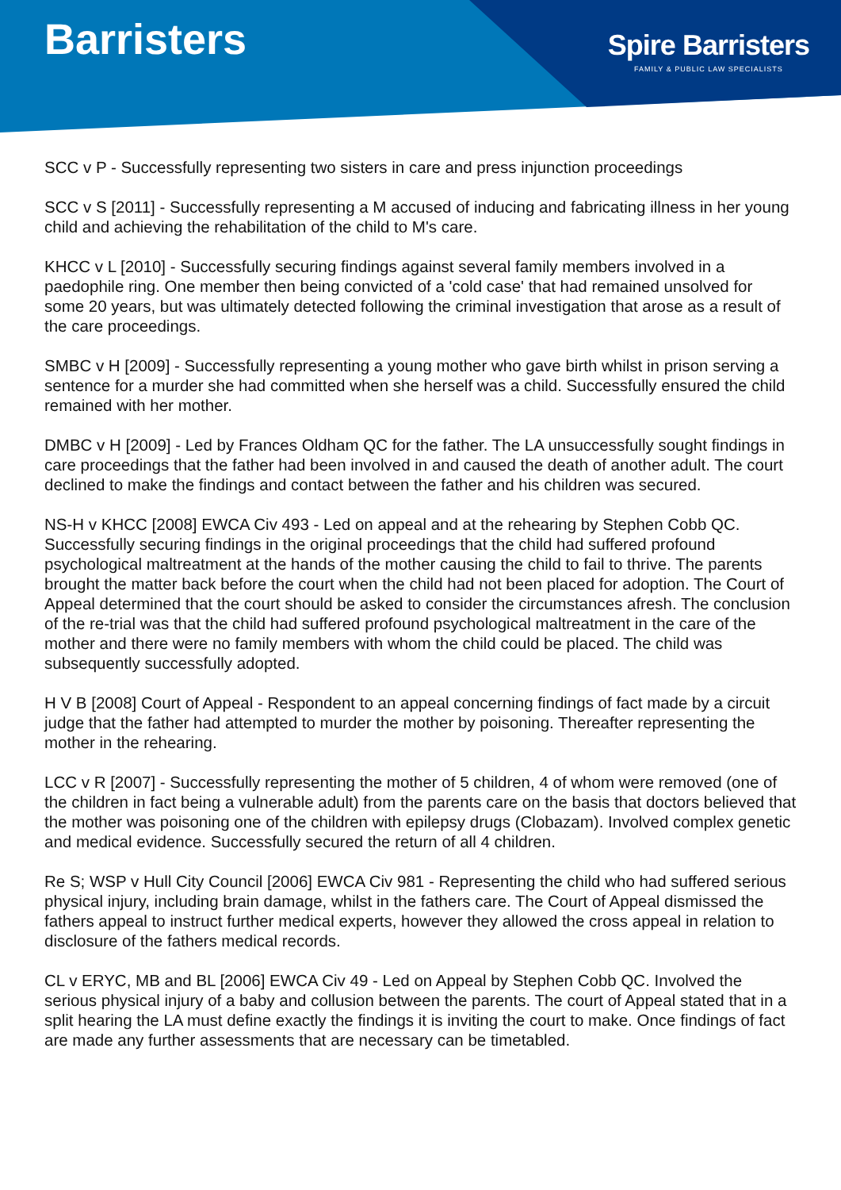Barristers
Spire Barristers
FAMILY & PUBLIC LAW SPECIALISTS
SCC v P - Successfully representing two sisters in care and press injunction proceedings
SCC v S [2011] - Successfully representing a M accused of inducing and fabricating illness in her young child and achieving the rehabilitation of the child to M's care.
KHCC v L [2010] - Successfully securing findings against several family members involved in a paedophile ring. One member then being convicted of a 'cold case' that had remained unsolved for some 20 years, but was ultimately detected following the criminal investigation that arose as a result of the care proceedings.
SMBC v H [2009] - Successfully representing a young mother who gave birth whilst in prison serving a sentence for a murder she had committed when she herself was a child. Successfully ensured the child remained with her mother.
DMBC v H [2009] - Led by Frances Oldham QC for the father. The LA unsuccessfully sought findings in care proceedings that the father had been involved in and caused the death of another adult. The court declined to make the findings and contact between the father and his children was secured.
NS-H v KHCC [2008] EWCA Civ 493 - Led on appeal and at the rehearing by Stephen Cobb QC. Successfully securing findings in the original proceedings that the child had suffered profound psychological maltreatment at the hands of the mother causing the child to fail to thrive. The parents brought the matter back before the court when the child had not been placed for adoption. The Court of Appeal determined that the court should be asked to consider the circumstances afresh. The conclusion of the re-trial was that the child had suffered profound psychological maltreatment in the care of the mother and there were no family members with whom the child could be placed. The child was subsequently successfully adopted.
H V B [2008] Court of Appeal - Respondent to an appeal concerning findings of fact made by a circuit judge that the father had attempted to murder the mother by poisoning. Thereafter representing the mother in the rehearing.
LCC v R [2007] - Successfully representing the mother of 5 children, 4 of whom were removed (one of the children in fact being a vulnerable adult) from the parents care on the basis that doctors believed that the mother was poisoning one of the children with epilepsy drugs (Clobazam). Involved complex genetic and medical evidence. Successfully secured the return of all 4 children.
Re S; WSP v Hull City Council [2006] EWCA Civ 981 - Representing the child who had suffered serious physical injury, including brain damage, whilst in the fathers care. The Court of Appeal dismissed the fathers appeal to instruct further medical experts, however they allowed the cross appeal in relation to disclosure of the fathers medical records.
CL v ERYC, MB and BL [2006] EWCA Civ 49 - Led on Appeal by Stephen Cobb QC. Involved the serious physical injury of a baby and collusion between the parents. The court of Appeal stated that in a split hearing the LA must define exactly the findings it is inviting the court to make. Once findings of fact are made any further assessments that are necessary can be timetabled.